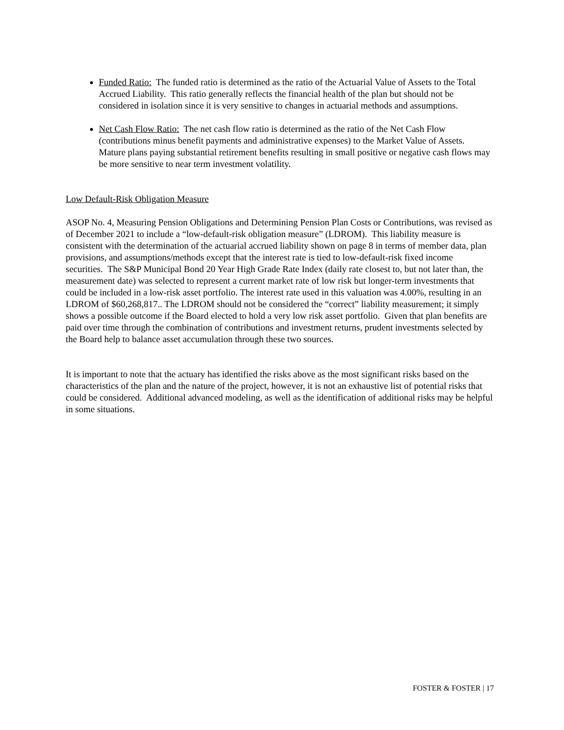Funded Ratio: The funded ratio is determined as the ratio of the Actuarial Value of Assets to the Total Accrued Liability. This ratio generally reflects the financial health of the plan but should not be considered in isolation since it is very sensitive to changes in actuarial methods and assumptions.
Net Cash Flow Ratio: The net cash flow ratio is determined as the ratio of the Net Cash Flow (contributions minus benefit payments and administrative expenses) to the Market Value of Assets. Mature plans paying substantial retirement benefits resulting in small positive or negative cash flows may be more sensitive to near term investment volatility.
Low Default-Risk Obligation Measure
ASOP No. 4, Measuring Pension Obligations and Determining Pension Plan Costs or Contributions, was revised as of December 2021 to include a “low-default-risk obligation measure” (LDROM). This liability measure is consistent with the determination of the actuarial accrued liability shown on page 8 in terms of member data, plan provisions, and assumptions/methods except that the interest rate is tied to low-default-risk fixed income securities. The S&P Municipal Bond 20 Year High Grade Rate Index (daily rate closest to, but not later than, the measurement date) was selected to represent a current market rate of low risk but longer-term investments that could be included in a low-risk asset portfolio. The interest rate used in this valuation was 4.00%, resulting in an LDROM of $60,268,817.. The LDROM should not be considered the “correct” liability measurement; it simply shows a possible outcome if the Board elected to hold a very low risk asset portfolio. Given that plan benefits are paid over time through the combination of contributions and investment returns, prudent investments selected by the Board help to balance asset accumulation through these two sources.
It is important to note that the actuary has identified the risks above as the most significant risks based on the characteristics of the plan and the nature of the project, however, it is not an exhaustive list of potential risks that could be considered. Additional advanced modeling, as well as the identification of additional risks may be helpful in some situations.
FOSTER & FOSTER | 17